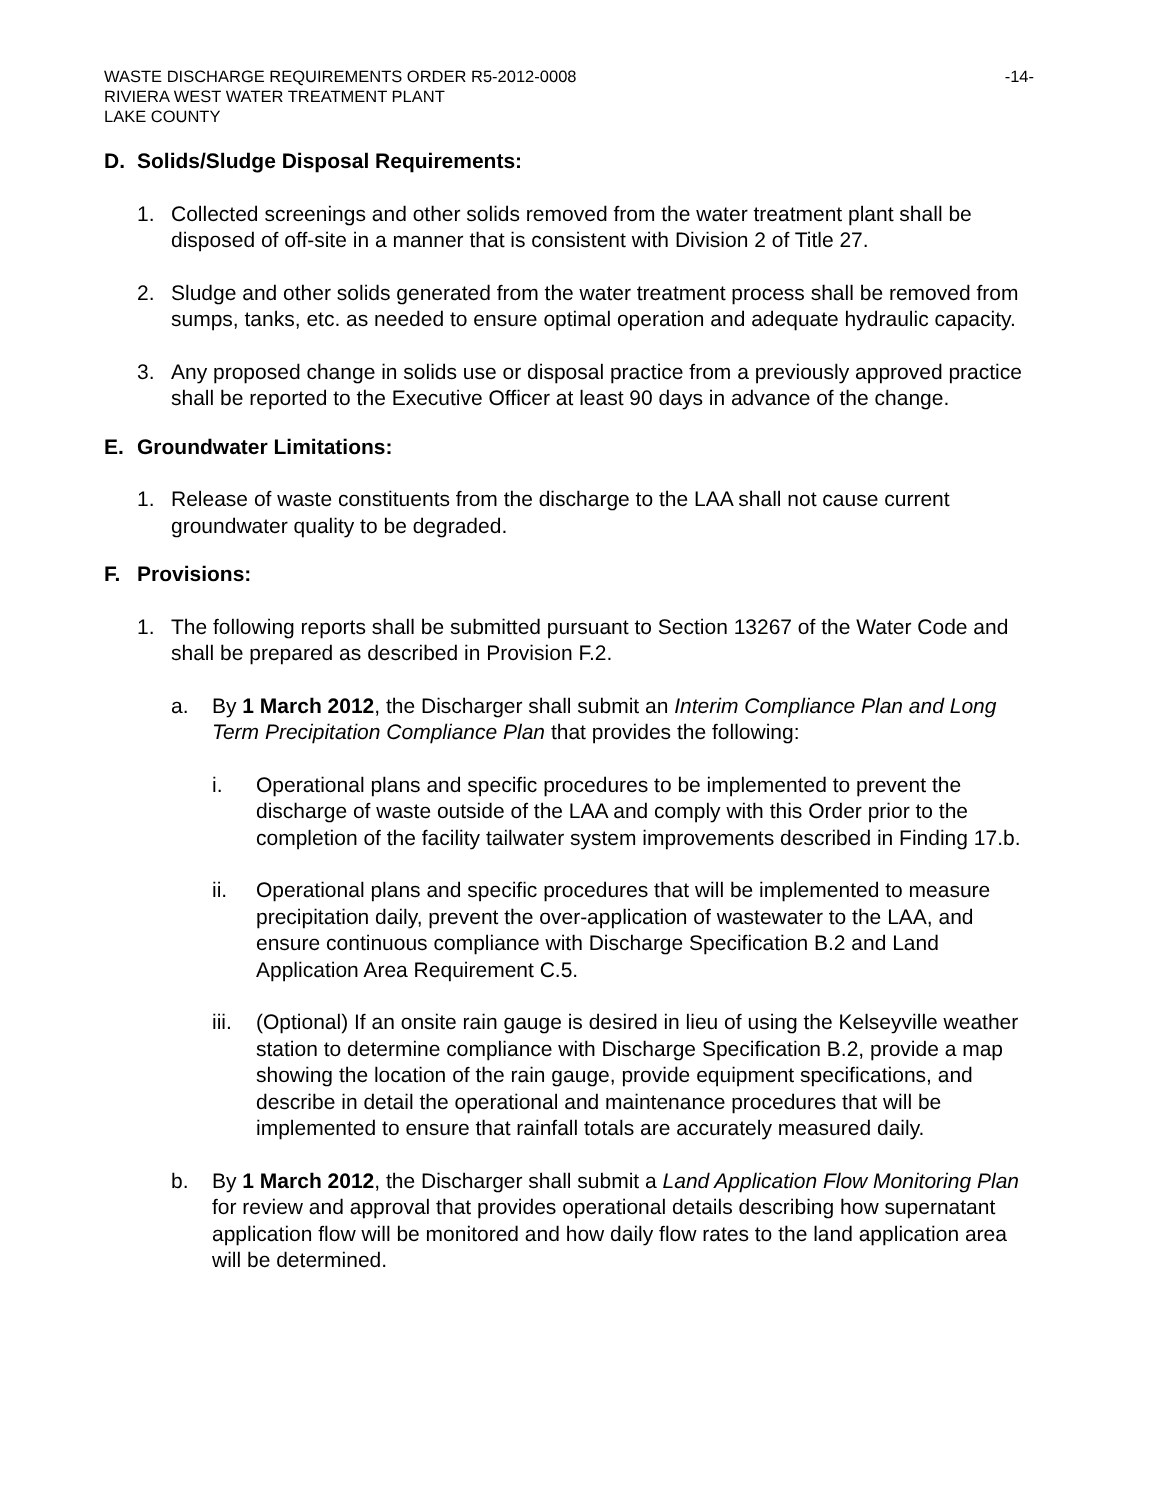WASTE DISCHARGE REQUIREMENTS ORDER R5-2012-0008 -14-
RIVIERA WEST WATER TREATMENT PLANT
LAKE COUNTY
D. Solids/Sludge Disposal Requirements:
1. Collected screenings and other solids removed from the water treatment plant shall be disposed of off-site in a manner that is consistent with Division 2 of Title 27.
2. Sludge and other solids generated from the water treatment process shall be removed from sumps, tanks, etc. as needed to ensure optimal operation and adequate hydraulic capacity.
3. Any proposed change in solids use or disposal practice from a previously approved practice shall be reported to the Executive Officer at least 90 days in advance of the change.
E. Groundwater Limitations:
1. Release of waste constituents from the discharge to the LAA shall not cause current groundwater quality to be degraded.
F. Provisions:
1. The following reports shall be submitted pursuant to Section 13267 of the Water Code and shall be prepared as described in Provision F.2.
a. By 1 March 2012, the Discharger shall submit an Interim Compliance Plan and Long Term Precipitation Compliance Plan that provides the following:
i. Operational plans and specific procedures to be implemented to prevent the discharge of waste outside of the LAA and comply with this Order prior to the completion of the facility tailwater system improvements described in Finding 17.b.
ii. Operational plans and specific procedures that will be implemented to measure precipitation daily, prevent the over-application of wastewater to the LAA, and ensure continuous compliance with Discharge Specification B.2 and Land Application Area Requirement C.5.
iii.
(Optional) If an onsite rain gauge is desired in lieu of using the Kelseyville weather station to determine compliance with Discharge Specification B.2, provide a map showing the location of the rain gauge, provide equipment specifications, and describe in detail the operational and maintenance procedures that will be implemented to ensure that rainfall totals are accurately measured daily.
b. By 1 March 2012, the Discharger shall submit a Land Application Flow Monitoring Plan for review and approval that provides operational details describing how supernatant application flow will be monitored and how daily flow rates to the land application area will be determined.